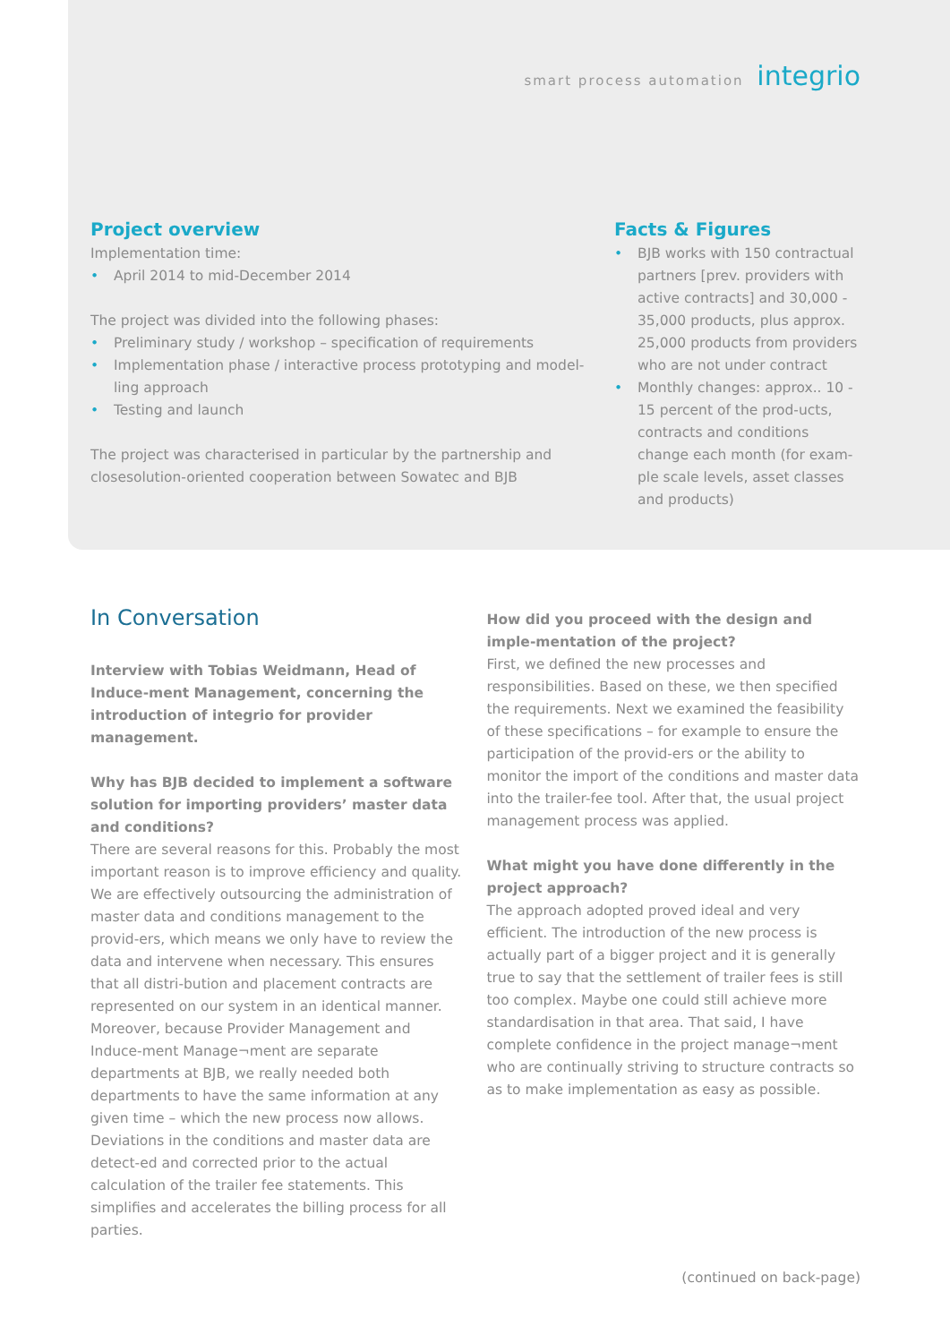smart process automation integrio
Project overview
Implementation time:
• April 2014 to mid-December 2014
The project was divided into the following phases:
• Preliminary study / workshop – specification of requirements
• Implementation phase / interactive process prototyping and model-ling approach
• Testing and launch
The project was characterised in particular by the partnership and closesolution-oriented cooperation between Sowatec and BJB
Facts & Figures
• BJB works with 150 contractual partners [prev. providers with active contracts] and 30,000 - 35,000 products, plus approx. 25,000 products from providers who are not under contract
• Monthly changes: approx.. 10 - 15 percent of the prod-ucts, contracts and conditions change each month (for exam-ple scale levels, asset classes and products)
In Conversation
Interview with Tobias Weidmann, Head of Induce-ment Management, concerning the introduction of integrio for provider management.
Why has BJB decided to implement a software solution for importing providers’ master data and conditions?
There are several reasons for this. Probably the most important reason is to improve efficiency and quality. We are effectively outsourcing the administration of master data and conditions management to the provid-ers, which means we only have to review the data and intervene when necessary. This ensures that all distri-bution and placement contracts are represented on our system in an identical manner.
Moreover, because Provider Management and Induce-ment Manage¬ment are separate departments at BJB, we really needed both departments to have the same information at any given time – which the new process now allows.
Deviations in the conditions and master data are detect-ed and corrected prior to the actual calculation of the trailer fee statements. This simplifies and accelerates the billing process for all parties.
How did you proceed with the design and imple-mentation of the project?
First, we defined the new processes and responsibilities. Based on these, we then specified the requirements. Next we examined the feasibility of these specifications – for example to ensure the participation of the provid-ers or the ability to monitor the import of the conditions and master data into the trailer-fee tool. After that, the usual project management process was applied.
What might you have done differently in the project approach?
The approach adopted proved ideal and very efficient. The introduction of the new process is actually part of a bigger project and it is generally true to say that the settlement of trailer fees is still too complex. Maybe one could still achieve more standardisation in that area. That said, I have complete confidence in the project manage¬ment who are continually striving to structure contracts so as to make implementation as easy as possible.
(continued on back-page)